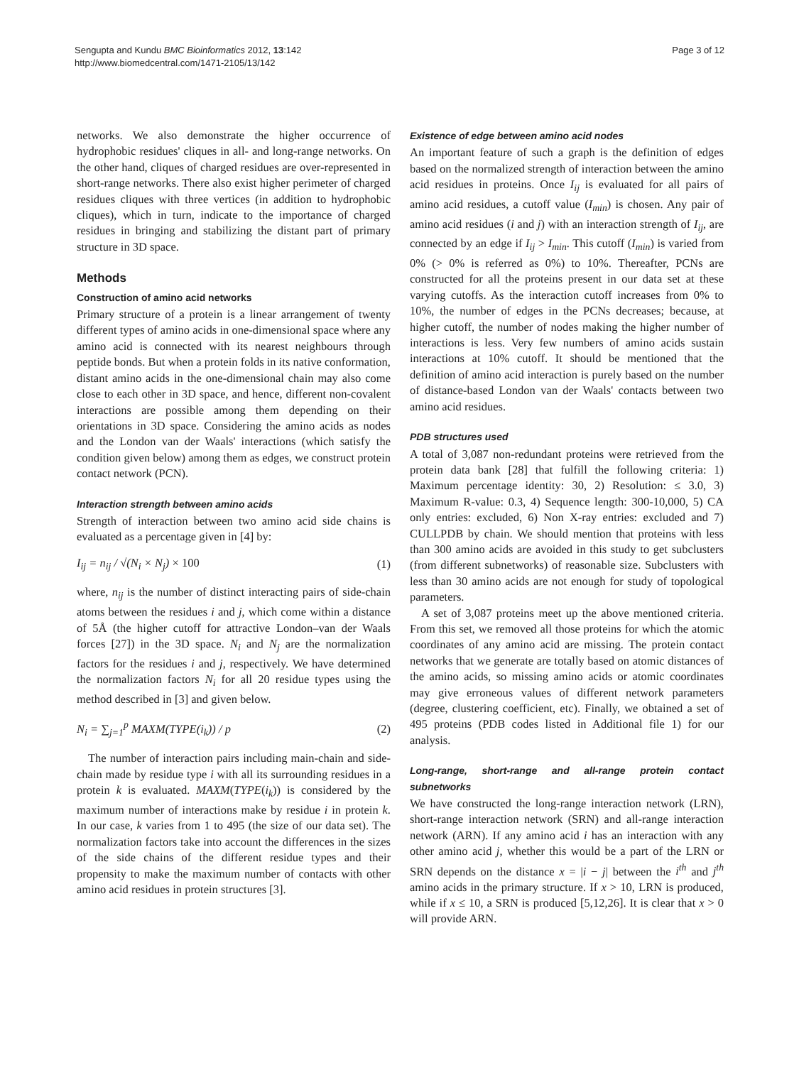Sengupta and Kundu BMC Bioinformatics 2012, 13:142
http://www.biomedcentral.com/1471-2105/13/142
Page 3 of 12
networks. We also demonstrate the higher occurrence of hydrophobic residues' cliques in all- and long-range networks. On the other hand, cliques of charged residues are over-represented in short-range networks. There also exist higher perimeter of charged residues cliques with three vertices (in addition to hydrophobic cliques), which in turn, indicate to the importance of charged residues in bringing and stabilizing the distant part of primary structure in 3D space.
Methods
Construction of amino acid networks
Primary structure of a protein is a linear arrangement of twenty different types of amino acids in one-dimensional space where any amino acid is connected with its nearest neighbours through peptide bonds. But when a protein folds in its native conformation, distant amino acids in the one-dimensional chain may also come close to each other in 3D space, and hence, different non-covalent interactions are possible among them depending on their orientations in 3D space. Considering the amino acids as nodes and the London van der Waals' interactions (which satisfy the condition given below) among them as edges, we construct protein contact network (PCN).
Interaction strength between amino acids
Strength of interaction between two amino acid side chains is evaluated as a percentage given in [4] by:
I<sub>ij</sub> = n<sub>ij</sub> / √(N<sub>i</sub> × N<sub>j</sub>) × 100 (1)
where, n<sub>ij</sub> is the number of distinct interacting pairs of side-chain atoms between the residues i and j, which come within a distance of 5Å (the higher cutoff for attractive London–van der Waals forces [27]) in the 3D space. N<sub>i</sub> and N<sub>j</sub> are the normalization factors for the residues i and j, respectively. We have determined the normalization factors N<sub>i</sub> for all 20 residue types using the method described in [3] and given below.
N<sub>i</sub> = ∑<sub>j=1</sub><sup>p</sup> MAXM(TYPE(i<sub>k</sub>)) / p (2)
The number of interaction pairs including main-chain and side-chain made by residue type i with all its surrounding residues in a protein k is evaluated. MAXM(TYPE(i<sub>k</sub>)) is considered by the maximum number of interactions make by residue i in protein k. In our case, k varies from 1 to 495 (the size of our data set). The normalization factors take into account the differences in the sizes of the side chains of the different residue types and their propensity to make the maximum number of contacts with other amino acid residues in protein structures [3].
Existence of edge between amino acid nodes
An important feature of such a graph is the definition of edges based on the normalized strength of interaction between the amino acid residues in proteins. Once I<sub>ij</sub> is evaluated for all pairs of amino acid residues, a cutoff value (I<sub>min</sub>) is chosen. Any pair of amino acid residues (i and j) with an interaction strength of I<sub>ij</sub>, are connected by an edge if I<sub>ij</sub> > I<sub>min</sub>. This cutoff (I<sub>min</sub>) is varied from 0% (> 0% is referred as 0%) to 10%. Thereafter, PCNs are constructed for all the proteins present in our data set at these varying cutoffs. As the interaction cutoff increases from 0% to 10%, the number of edges in the PCNs decreases; because, at higher cutoff, the number of nodes making the higher number of interactions is less. Very few numbers of amino acids sustain interactions at 10% cutoff. It should be mentioned that the definition of amino acid interaction is purely based on the number of distance-based London van der Waals' contacts between two amino acid residues.
PDB structures used
A total of 3,087 non-redundant proteins were retrieved from the protein data bank [28] that fulfill the following criteria: 1) Maximum percentage identity: 30, 2) Resolution: ≤ 3.0, 3) Maximum R-value: 0.3, 4) Sequence length: 300-10,000, 5) CA only entries: excluded, 6) Non X-ray entries: excluded and 7) CULLPDB by chain. We should mention that proteins with less than 300 amino acids are avoided in this study to get subclusters (from different subnetworks) of reasonable size. Subclusters with less than 30 amino acids are not enough for study of topological parameters.
A set of 3,087 proteins meet up the above mentioned criteria. From this set, we removed all those proteins for which the atomic coordinates of any amino acid are missing. The protein contact networks that we generate are totally based on atomic distances of the amino acids, so missing amino acids or atomic coordinates may give erroneous values of different network parameters (degree, clustering coefficient, etc). Finally, we obtained a set of 495 proteins (PDB codes listed in Additional file 1) for our analysis.
Long-range, short-range and all-range protein contact subnetworks
We have constructed the long-range interaction network (LRN), short-range interaction network (SRN) and all-range interaction network (ARN). If any amino acid i has an interaction with any other amino acid j, whether this would be a part of the LRN or SRN depends on the distance x = |i − j| between the i<sup>th</sup> and j<sup>th</sup> amino acids in the primary structure. If x > 10, LRN is produced, while if x ≤ 10, a SRN is produced [5,12,26]. It is clear that x > 0 will provide ARN.